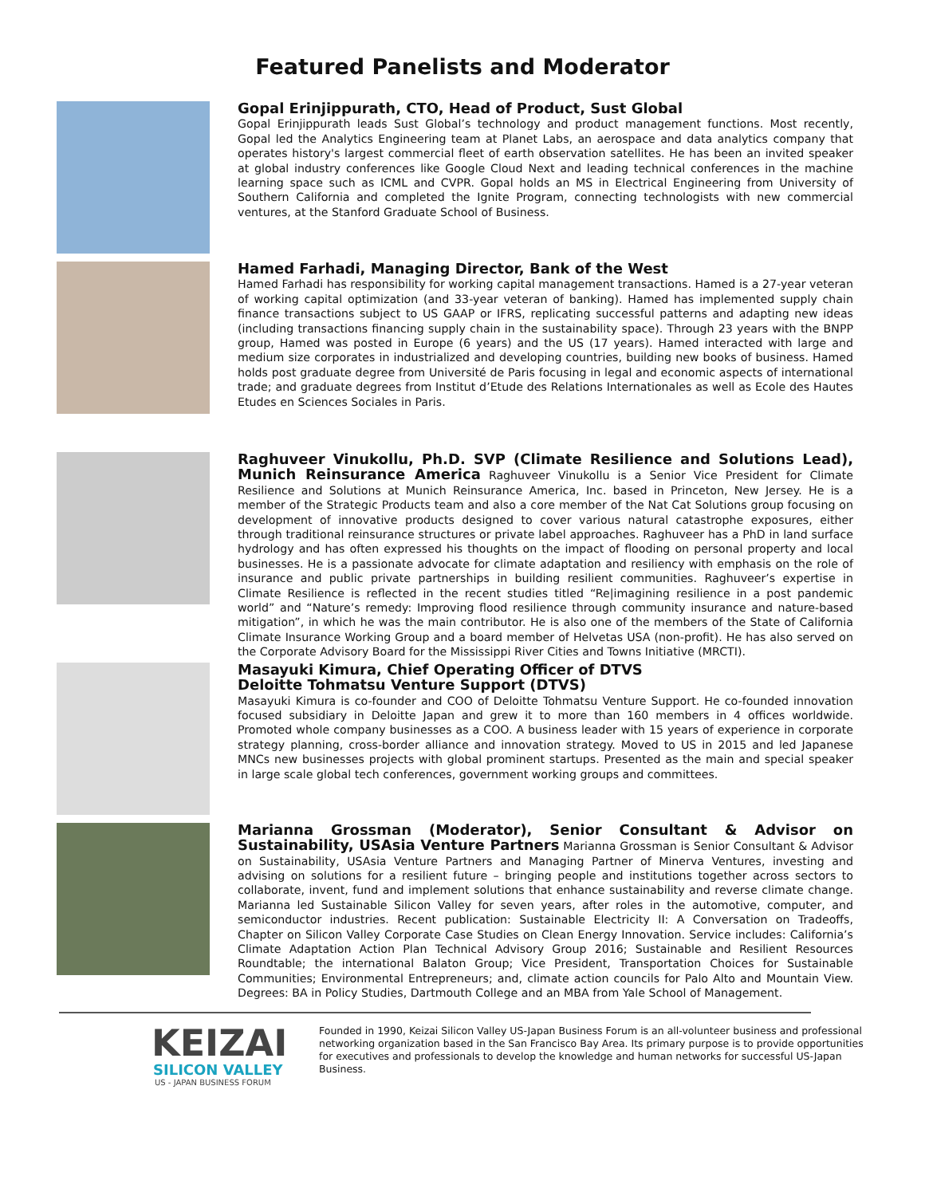Featured Panelists and Moderator
Gopal Erinjippurath, CTO, Head of Product, Sust Global
Gopal Erinjippurath leads Sust Global’s technology and product management functions. Most recently, Gopal led the Analytics Engineering team at Planet Labs, an aerospace and data analytics company that operates history's largest commercial fleet of earth observation satellites. He has been an invited speaker at global industry conferences like Google Cloud Next and leading technical conferences in the machine learning space such as ICML and CVPR. Gopal holds an MS in Electrical Engineering from University of Southern California and completed the Ignite Program, connecting technologists with new commercial ventures, at the Stanford Graduate School of Business.
Hamed Farhadi, Managing Director, Bank of the West
Hamed Farhadi has responsibility for working capital management transactions. Hamed is a 27-year veteran of working capital optimization (and 33-year veteran of banking). Hamed has implemented supply chain finance transactions subject to US GAAP or IFRS, replicating successful patterns and adapting new ideas (including transactions financing supply chain in the sustainability space). Through 23 years with the BNPP group, Hamed was posted in Europe (6 years) and the US (17 years). Hamed interacted with large and medium size corporates in industrialized and developing countries, building new books of business. Hamed holds post graduate degree from Université de Paris focusing in legal and economic aspects of international trade; and graduate degrees from Institut d’Etude des Relations Internationales as well as Ecole des Hautes Etudes en Sciences Sociales in Paris.
Raghuveer Vinukollu, Ph.D. SVP (Climate Resilience and Solutions Lead), Munich Reinsurance America Raghuveer Vinukollu is a Senior Vice President for Climate Resilience and Solutions at Munich Reinsurance America, Inc. based in Princeton, New Jersey. He is a member of the Strategic Products team and also a core member of the Nat Cat Solutions group focusing on development of innovative products designed to cover various natural catastrophe exposures, either through traditional reinsurance structures or private label approaches. Raghuveer has a PhD in land surface hydrology and has often expressed his thoughts on the impact of flooding on personal property and local businesses. He is a passionate advocate for climate adaptation and resiliency with emphasis on the role of insurance and public private partnerships in building resilient communities. Raghuveer’s expertise in Climate Resilience is reflected in the recent studies titled “Re|imagining resilience in a post pandemic world” and “Nature’s remedy: Improving flood resilience through community insurance and nature-based mitigation”, in which he was the main contributor. He is also one of the members of the State of California Climate Insurance Working Group and a board member of Helvetas USA (non-profit). He has also served on the Corporate Advisory Board for the Mississippi River Cities and Towns Initiative (MRCTI).
Masayuki Kimura, Chief Operating Officer of DTVS
Deloitte Tohmatsu Venture Support (DTVS)
Masayuki Kimura is co-founder and COO of Deloitte Tohmatsu Venture Support. He co-founded innovation focused subsidiary in Deloitte Japan and grew it to more than 160 members in 4 offices worldwide. Promoted whole company businesses as a COO. A business leader with 15 years of experience in corporate strategy planning, cross-border alliance and innovation strategy. Moved to US in 2015 and led Japanese MNCs new businesses projects with global prominent startups. Presented as the main and special speaker in large scale global tech conferences, government working groups and committees.
Marianna Grossman (Moderator), Senior Consultant & Advisor on Sustainability, USAsia Venture Partners Marianna Grossman is Senior Consultant & Advisor on Sustainability, USAsia Venture Partners and Managing Partner of Minerva Ventures, investing and advising on solutions for a resilient future – bringing people and institutions together across sectors to collaborate, invent, fund and implement solutions that enhance sustainability and reverse climate change. Marianna led Sustainable Silicon Valley for seven years, after roles in the automotive, computer, and semiconductor industries. Recent publication: Sustainable Electricity II: A Conversation on Tradeoffs, Chapter on Silicon Valley Corporate Case Studies on Clean Energy Innovation. Service includes: California’s Climate Adaptation Action Plan Technical Advisory Group 2016; Sustainable and Resilient Resources Roundtable; the international Balaton Group; Vice President, Transportation Choices for Sustainable Communities; Environmental Entrepreneurs; and, climate action councils for Palo Alto and Mountain View. Degrees: BA in Policy Studies, Dartmouth College and an MBA from Yale School of Management.
KEIZAI
SILICON VALLEY
US - JAPAN BUSINESS FORUM
Founded in 1990, Keizai Silicon Valley US-Japan Business Forum is an all-volunteer business and professional networking organization based in the San Francisco Bay Area. Its primary purpose is to provide opportunities for executives and professionals to develop the knowledge and human networks for successful US-Japan Business.